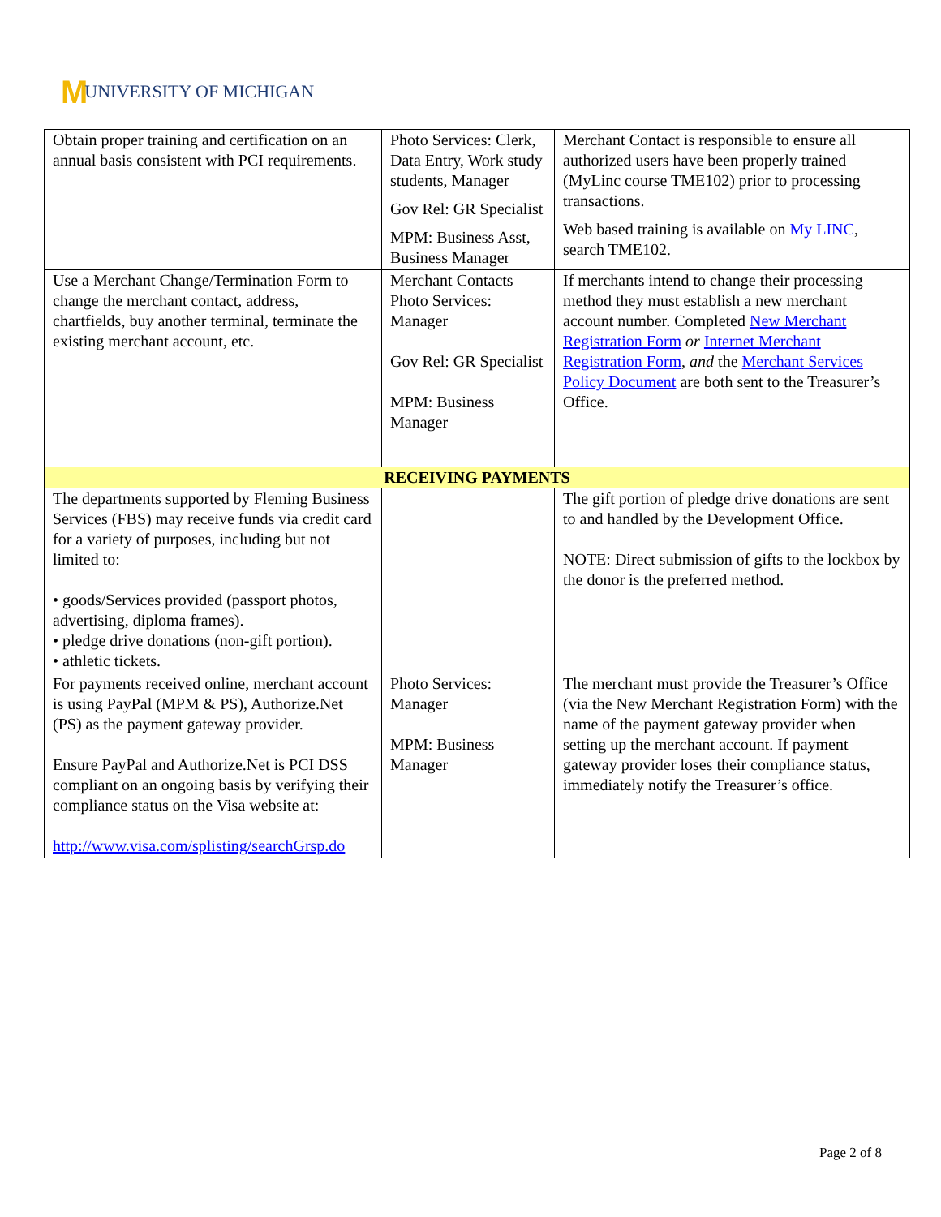M UNIVERSITY OF MICHIGAN
| Obtain proper training and certification on an annual basis consistent with PCI requirements. | Photo Services: Clerk, Data Entry, Work study students, Manager Gov Rel: GR Specialist MPM: Business Asst, Business Manager | Merchant Contact is responsible to ensure all authorized users have been properly trained (MyLinc course TME102) prior to processing transactions. Web based training is available on My LINC , search TME102. |
| Use a Merchant Change/Termination Form to change the merchant contact, address, chartfields, buy another terminal, terminate the existing merchant account, etc. | Merchant Contacts Photo Services: Manager Gov Rel: GR Specialist MPM: Business Manager | If merchants intend to change their processing method they must establish a new merchant account number. Completed New Merchant Registration Form or Internet Merchant Registration Form , and the Merchant Services Policy Document are both sent to the Treasurer’s Office. |
| RECEIVING PAYMENTS | | |
| The departments supported by Fleming Business Services (FBS) may receive funds via credit card for a variety of purposes, including but not limited to: • goods/Services provided (passport photos, advertising, diploma frames). • pledge drive donations (non-gift portion). • athletic tickets. | | The gift portion of pledge drive donations are sent to and handled by the Development Office. NOTE: Direct submission of gifts to the lockbox by the donor is the preferred method. |
| For payments received online, merchant account is using PayPal (MPM & PS), Authorize.Net (PS) as the payment gateway provider. Ensure PayPal and Authorize.Net is PCI DSS compliant on an ongoing basis by verifying their compliance status on the Visa website at: http://www.visa.com/splisting/searchGrsp.do | Photo Services: Manager MPM: Business Manager | The merchant must provide the Treasurer’s Office (via the New Merchant Registration Form) with the name of the payment gateway provider when setting up the merchant account. If payment gateway provider loses their compliance status, immediately notify the Treasurer’s office. |
Page 2 of 8